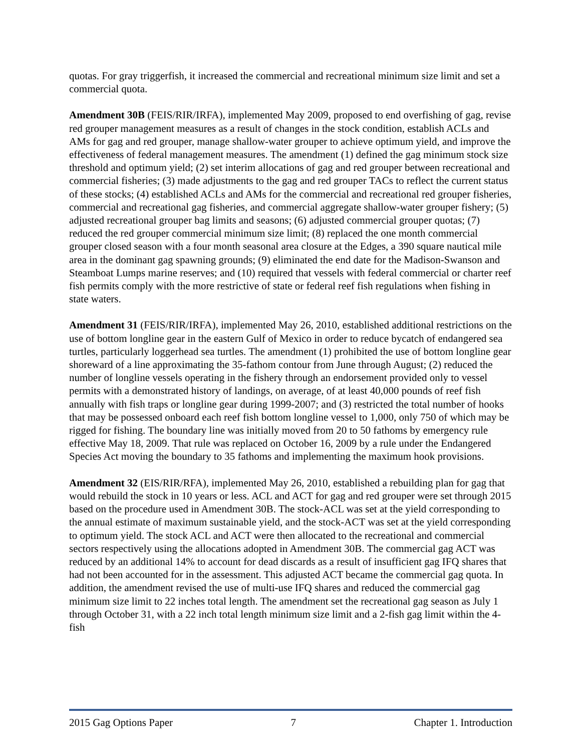quotas. For gray triggerfish, it increased the commercial and recreational minimum size limit and set a commercial quota.
Amendment 30B (FEIS/RIR/IRFA), implemented May 2009, proposed to end overfishing of gag, revise red grouper management measures as a result of changes in the stock condition, establish ACLs and AMs for gag and red grouper, manage shallow-water grouper to achieve optimum yield, and improve the effectiveness of federal management measures. The amendment (1) defined the gag minimum stock size threshold and optimum yield; (2) set interim allocations of gag and red grouper between recreational and commercial fisheries; (3) made adjustments to the gag and red grouper TACs to reflect the current status of these stocks; (4) established ACLs and AMs for the commercial and recreational red grouper fisheries, commercial and recreational gag fisheries, and commercial aggregate shallow-water grouper fishery; (5) adjusted recreational grouper bag limits and seasons; (6) adjusted commercial grouper quotas; (7) reduced the red grouper commercial minimum size limit; (8) replaced the one month commercial grouper closed season with a four month seasonal area closure at the Edges, a 390 square nautical mile area in the dominant gag spawning grounds; (9) eliminated the end date for the Madison-Swanson and Steamboat Lumps marine reserves; and (10) required that vessels with federal commercial or charter reef fish permits comply with the more restrictive of state or federal reef fish regulations when fishing in state waters.
Amendment 31 (FEIS/RIR/IRFA), implemented May 26, 2010, established additional restrictions on the use of bottom longline gear in the eastern Gulf of Mexico in order to reduce bycatch of endangered sea turtles, particularly loggerhead sea turtles. The amendment (1) prohibited the use of bottom longline gear shoreward of a line approximating the 35-fathom contour from June through August; (2) reduced the number of longline vessels operating in the fishery through an endorsement provided only to vessel permits with a demonstrated history of landings, on average, of at least 40,000 pounds of reef fish annually with fish traps or longline gear during 1999-2007; and (3) restricted the total number of hooks that may be possessed onboard each reef fish bottom longline vessel to 1,000, only 750 of which may be rigged for fishing. The boundary line was initially moved from 20 to 50 fathoms by emergency rule effective May 18, 2009. That rule was replaced on October 16, 2009 by a rule under the Endangered Species Act moving the boundary to 35 fathoms and implementing the maximum hook provisions.
Amendment 32 (EIS/RIR/RFA), implemented May 26, 2010, established a rebuilding plan for gag that would rebuild the stock in 10 years or less. ACL and ACT for gag and red grouper were set through 2015 based on the procedure used in Amendment 30B. The stock-ACL was set at the yield corresponding to the annual estimate of maximum sustainable yield, and the stock-ACT was set at the yield corresponding to optimum yield. The stock ACL and ACT were then allocated to the recreational and commercial sectors respectively using the allocations adopted in Amendment 30B. The commercial gag ACT was reduced by an additional 14% to account for dead discards as a result of insufficient gag IFQ shares that had not been accounted for in the assessment. This adjusted ACT became the commercial gag quota. In addition, the amendment revised the use of multi-use IFQ shares and reduced the commercial gag minimum size limit to 22 inches total length. The amendment set the recreational gag season as July 1 through October 31, with a 22 inch total length minimum size limit and a 2-fish gag limit within the 4-fish
2015 Gag Options Paper 7 Chapter 1. Introduction